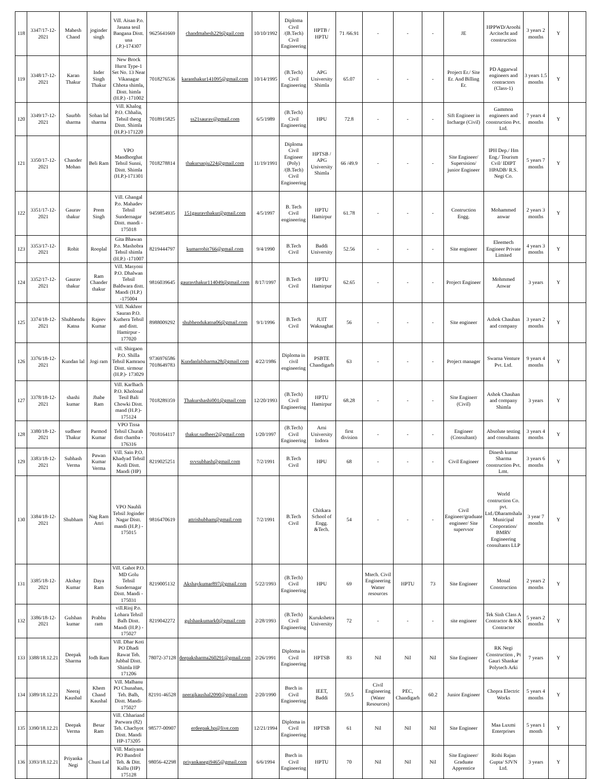| 118 | 3347/17-12-2021 | Mahesh Chand | joginder singh | Vill. Aisan P.o. Jasana tesil Bangana Distt. una (.P.)-174307 | 9625641669 | chandmahesh229@gail.com | 10/10/1992 | Diploma Civil /(B.Tech) Civil Engineering | HPTB / HPTU | 71 /66.91 | - | - | - | JE | HPPWD/Aroohi Arcitecht and construction | 3 years 2 months | Y | |
| 119 | 3348/17-12-2021 | Karan Thakur | Inder Singh Thakur | New Brock Hurst Type-1 Set No. 13 Near Vikanagar Chhota shimla, Distt. himla (H.P.) -171002 | 7018276536 | karanthakur141095@gmail.com | 10/14/1995 | (B.Tech) Civil Engineering | APG University Shimla | 65.07 | - | - | - | Project Er./ Site Er. And Billing Er. | PD Aggarwal engineers and contractors (Class-1) | 3 years 1.5 months | Y | |
| 120 | 3349/17-12-2021 | Saurbh sharma | Sohan lal sharma | Vill. Khalog P.O. Chhalia, Tehsil theog Distt. Shimla (H.P.)-171220 | 7018915825 | ss21saurav@gmail.com | 6/5/1989 | (B.Tech) Civil Engineering | HPU | 72.8 | - | - | - | Sift Engineer in Incharge (Civil) | Gammon engineers and construction Pvt. Ltd. | 7 years 4 months | Y | |
| 121 | 3350/17-12-2021 | Chander Mohan | Beli Ram | VPO Mandhorghat Tehsil Sunni, Distt. Shimla (H.P.)-171301 | 7018278814 | thakursanju224@gmail.com | 11/19/1991 | Diploma Civil Engineer (Poly) /(B.Tech) Civil Engineering | HPTSB / APG University Shimla | 66 /49.9 | - | - | - | Site Engineer/ Supersision/ junior Engineer | IPH Dep./ Hm Eng./ Tourism Cvil/ IDIPT HPADB/ R.S. Negi Co. | 5 years 7 months | Y | |
| 122 | 3351/17-12-2021 | Gaurav thakur | Prem Singh | Vill. Ghangal P.o. Mahadev Tehsil Sundernagar Distt. mandi - 175018 | 9459854935 | 151gauravthakur@gmail.com | 4/5/1997 | B. Tech Civil engineering | HPTU Hamirpur | 61.78 | - | - | - | Contruction Engg. | Mohammed anwar | 2 years 3 months | Y | |
| 123 | 3353/17-12-2021 | Rohit | Rooplal | Gita Bhawan P.o. Mashobra Tehsil shimla (H.P.) -171007 | 8219444797 | kumarrohit766@gmail.com | 9/4/1990 | B.Tech Civil | Baddi University | 52.56 | - | - | - | Site engineer | Eleemech Engineer Private Limited | 4 years 3 months | Y | |
| 124 | 3352/17-12-2021 | Gaurav thakur | Ram Chander thakur | Vill. Masyoni P.O. Dhalwan Tehsil Baldwara distt. Mandi (H.P.) -175004 | 9816039645 | gauravthakur114049@gmail.com | 8/17/1997 | B.Tech Civil | HPTU Hamirpur | 62.65 | - | - | - | Project Engineer | Mohmmed Anwar | 3 years | Y | |
| 125 | 3374/18-12-2021 | Shubhendu Katna | Rajeev Kumar | Vill. Nakhrer Sauran P.O. Kuthera Tehsil and distt. Hamirpur - 177020 | 8988009292 | shubhendukatna06@gmail.com | 9/1/1996 | B.Tech Civil | JUIT Waknaghat | 56 | - | - | - | Site engineer | Ashok Chauhan and company | 3 years 2 months | Y | |
| 126 | 3376/18-12-2021 | Kundan lal | Jogi ram | vill. Shirgaon P.O. Shilla Tehsil Kamraou Distt. sirmour (H.P.)- 173029 | 9736976586 7018649783 | Kundanlalsharma28@gmail.com | 4/22/1986 | Diploma in civil engineering | PSBTE Chandigarh | 63 | - | - | - | Project manager | Swarna Venture Pvt. Ltd. | 9 years 4 months | Y | |
| 127 | 3378/18-12-2021 | shashi kumar | Jhabe Ram | Vill. Karlhach P.O. Kholonal Tesil Bali Chowki Distt. mand (H.P.)- 175124 | 7018289359 | Thakurshashi001@gmail.com | 12/20/1993 | (B.Tech) Civil Engineering | HPTU Hamirpur | 68.28 | - | - | - | Site Enginerr (Civil) | Ashok Chauhan and company Shimla | 3 years | Y | |
| 128 | 3380/18-12-2021 | sudheer Thakur | Parmod Kumar | VPO Tissa Tehsil Churah distt chamba - 176316 | 7018164117 | thakur.sudheer2@gmail.com | 1/20/1997 | (B.Tech) Civil Engineering | Arni University Indora | first division | - | - | - | Engineer (Consultant) | Absolute testing and consultants | 3 years 4 months | Y | |
| 129 | 3383/18-12-2021 | Subhash Verma | Pawan Kumar Verma | Vill. Sain P.O. Khadyad Tehsil Kotli Distt. Mandi (HP) | 8219025251 | svvsubhash@gmail.com | 7/2/1991 | B.Tech Civil | HPU | 68 | - | - | - | Civil Engineer | Dinesh kumar Sharma construction Pvt. Lmt. | 3 years 6 months | Y | |
| 130 | 3384/18-12-2021 | Shubham | Nag Ram Attri | VPO Nauhli Tehsil Joginder Nagar Distt. mandi (H.P.) - 175015 | 9816470619 | attrishubham@gmail.com | 7/2/1991 | B.Tech Civil | Chitkara School of Engg. &Tech. | 54 | - | - | - | Civil Engineer/graduate engineer/ Site supervsor | World contruction Co. pvt. Ltd./Dharamshala Municipal Cooporation/ BMRV Engineering consultants LLP | 3 year 7 months | Y | |
| 131 | 3385/18-12-2021 | Akshay Kumar | Daya Ram | Vill. Gahot P.O. MD Golu Tehsil Sundernagar Distt. Mandi - 175031 | 8219005132 | Akshaykumar897@gmail.com | 5/22/1993 | (B.Tech) Civil Engineering | HPU | 69 | Mtech. Civil Engineering Watter resources | HPTU | 73 | Site Engineer | Monal Construction | 2 years 2 months | Y | |
| 132 | 3386/18-12-2021 | Gulshan kumar | Prabhu ram | vill.Rinj P.o. Lohara Tehsil Balh Distt. Mandi (H.P.) - 175027 | 8219042272 | gulshankumark0@gmail.com | 2/28/1993 | (B.Tech) Civil Engineering | Kurukshetra University | 72 | - | - | - | site engineer | Tek Sinh Class A Contractor & KK Contractor | 5 years 2 months | Y | |
| 133 | 3388/18.12.21 | Deepak Sharma | Jodh Ram | Vill. Dhar Koti PO Dhadi Rawat Teh. Jubbal Distt. Shimla HP 171206 | 78072-37128 | deepaksharma260291@gmail.com | 2/26/1991 | Diploma in Civil Engineering | HPTSB | 83 | Nil | Nil | Nil | Site Engineer | RK Negi Construction , Pt Gauri Shankar Polytech Arki | 7 years | Y | |
| 134 | 3389/18.12.21 | Neeraj Kaushal | Khem Chand Kaushal | Vill. Malhanu PO Chunahan, Teh. Balh, Distt. Mandi-175027 | 82191-46528 | neerajkaushal2090@gmail.com | 2/20/1990 | Btech in Civil Engineering | IEET, Baddi | 59.5 | Civil Engineering (Water Resources) | PEC, Chandigarh | 60.2 | Junior Engineer | Chopra Electric Works | 5 years 4 months | Y | |
| 135 | 3390/18.12.21 | Deepak Verma | Besar Ram | Vill. Chhariand Parwara (82) Teh. Chachyot Distt. Mandi HP-173205 | 98577-00907 | erdeepak.hp@live.com | 12/21/1994 | Diploma in Civil Engineering | HPTSB | 61 | Nil | Nil | Nil | Site Engineer | Maa Luxmi Enterprises | 5 years 1 month | Y | |
| 136 | 3393/18.12.21 | Priyanka Negi | Chuni Lal | Vill. Matiyana PO Bandrol Teh. & Ditt. Kullu (HP) 175128 | 98056-42298 | priyankanegi9465@gmail.com | 6/6/1994 | Btech in Civil Engineering | HPTU | 70 | Nil | Nil | Nil | Site Engineer/ Graduate Apprentice | Rishi Rajan Gupta/ SJVN Ltd. | 3 years | Y | |